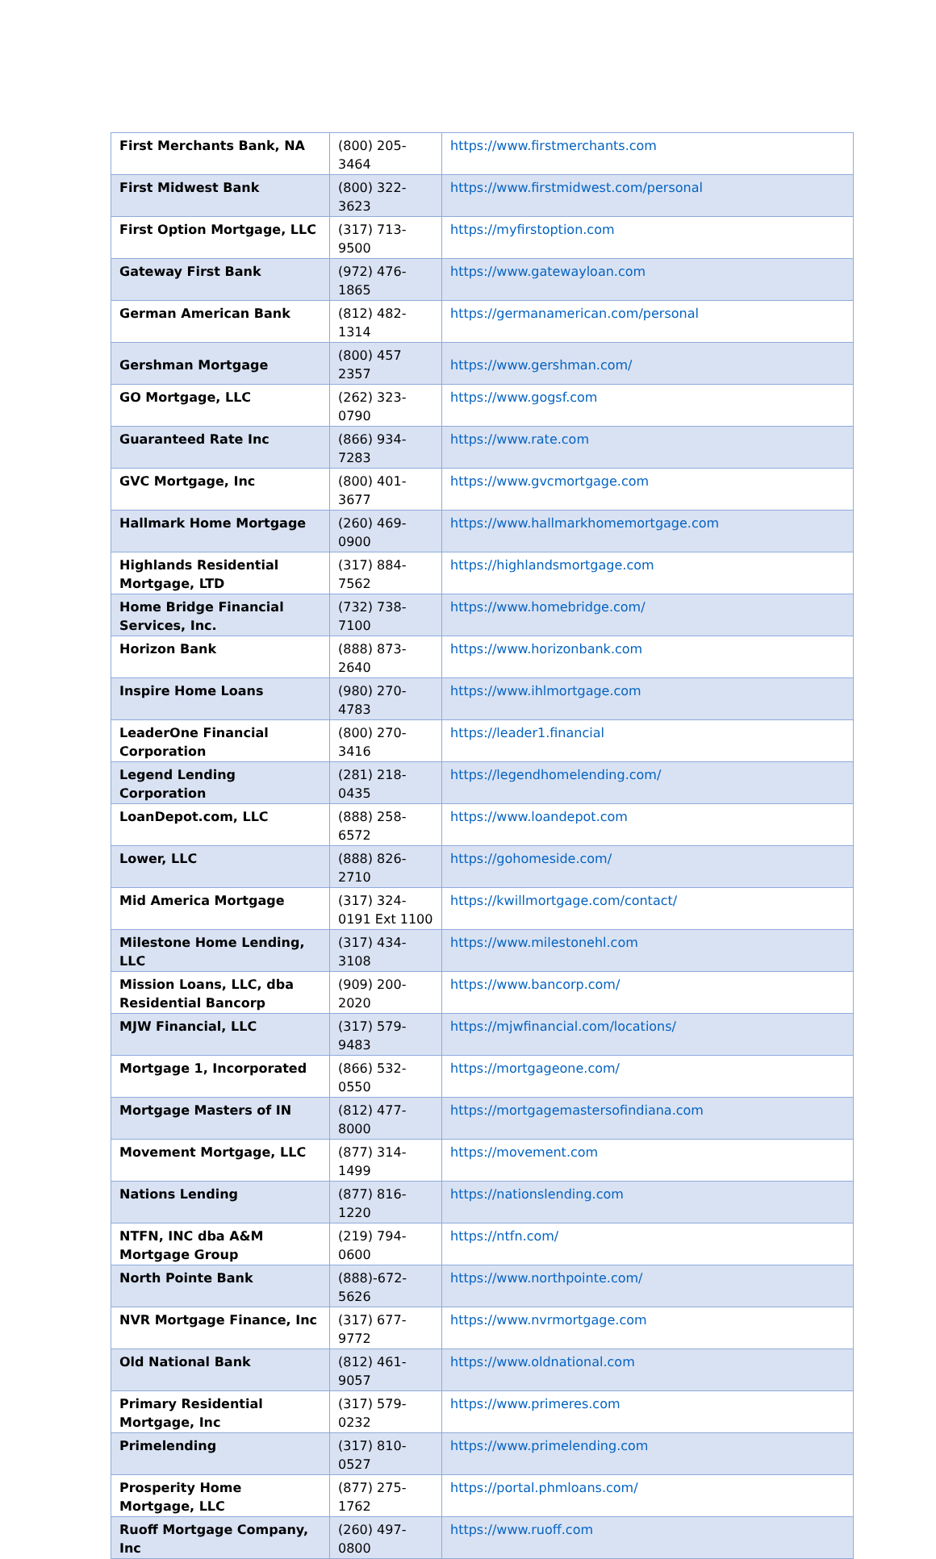| First Merchants Bank, NA | (800) 205-3464 | https://www.firstmerchants.com |
| First Midwest Bank | (800) 322-3623 | https://www.firstmidwest.com/personal |
| First Option Mortgage, LLC | (317) 713-9500 | https://myfirstoption.com |
| Gateway First Bank | (972) 476-1865 | https://www.gatewayloan.com |
| German American Bank | (812) 482-1314 | https://germanamerican.com/personal |
| Gershman Mortgage | (800) 457 2357 | https://www.gershman.com/ |
| GO Mortgage, LLC | (262) 323-0790 | https://www.gogsf.com |
| Guaranteed Rate Inc | (866) 934-7283 | https://www.rate.com |
| GVC Mortgage, Inc | (800) 401-3677 | https://www.gvcmortgage.com |
| Hallmark Home Mortgage | (260) 469-0900 | https://www.hallmarkhomemortgage.com |
| Highlands Residential Mortgage, LTD | (317) 884-7562 | https://highlandsmortgage.com |
| Home Bridge Financial Services, Inc. | (732) 738-7100 | https://www.homebridge.com/ |
| Horizon Bank | (888) 873-2640 | https://www.horizonbank.com |
| Inspire Home Loans | (980) 270-4783 | https://www.ihlmortgage.com |
| LeaderOne Financial Corporation | (800) 270-3416 | https://leader1.financial |
| Legend Lending Corporation | (281) 218-0435 | https://legendhomelending.com/ |
| LoanDepot.com, LLC | (888) 258-6572 | https://www.loandepot.com |
| Lower, LLC | (888) 826-2710 | https://gohomeside.com/ |
| Mid America Mortgage | (317) 324-0191 Ext 1100 | https://kwillmortgage.com/contact/ |
| Milestone Home Lending, LLC | (317) 434-3108 | https://www.milestonehl.com |
| Mission Loans, LLC, dba Residential Bancorp | (909) 200-2020 | https://www.bancorp.com/ |
| MJW Financial, LLC | (317) 579-9483 | https://mjwfinancial.com/locations/ |
| Mortgage 1, Incorporated | (866) 532-0550 | https://mortgageone.com/ |
| Mortgage Masters of IN | (812) 477-8000 | https://mortgagemastersofindiana.com |
| Movement Mortgage, LLC | (877) 314-1499 | https://movement.com |
| Nations Lending | (877) 816-1220 | https://nationslending.com |
| NTFN, INC dba A&M Mortgage Group | (219) 794-0600 | https://ntfn.com/ |
| North Pointe Bank | (888)-672-5626 | https://www.northpointe.com/ |
| NVR Mortgage Finance, Inc | (317) 677-9772 | https://www.nvrmortgage.com |
| Old National Bank | (812) 461-9057 | https://www.oldnational.com |
| Primary Residential Mortgage, Inc | (317) 579-0232 | https://www.primeres.com |
| Primelending | (317) 810-0527 | https://www.primelending.com |
| Prosperity Home Mortgage, LLC | (877) 275-1762 | https://portal.phmloans.com/ |
| Ruoff Mortgage Company, Inc | (260) 497-0800 | https://www.ruoff.com |